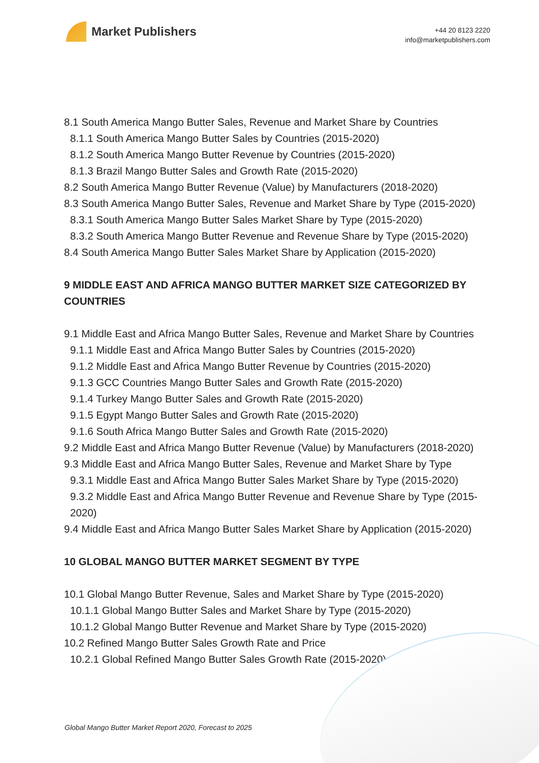Market Publishers
+44 20 8123 2220
info@marketpublishers.com
8.1 South America Mango Butter Sales, Revenue and Market Share by Countries
8.1.1 South America Mango Butter Sales by Countries (2015-2020)
8.1.2 South America Mango Butter Revenue by Countries (2015-2020)
8.1.3 Brazil Mango Butter Sales and Growth Rate (2015-2020)
8.2 South America Mango Butter Revenue (Value) by Manufacturers (2018-2020)
8.3 South America Mango Butter Sales, Revenue and Market Share by Type (2015-2020)
8.3.1 South America Mango Butter Sales Market Share by Type (2015-2020)
8.3.2 South America Mango Butter Revenue and Revenue Share by Type (2015-2020)
8.4 South America Mango Butter Sales Market Share by Application (2015-2020)
9 MIDDLE EAST AND AFRICA MANGO BUTTER MARKET SIZE CATEGORIZED BY COUNTRIES
9.1 Middle East and Africa Mango Butter Sales, Revenue and Market Share by Countries
9.1.1 Middle East and Africa Mango Butter Sales by Countries (2015-2020)
9.1.2 Middle East and Africa Mango Butter Revenue by Countries (2015-2020)
9.1.3 GCC Countries Mango Butter Sales and Growth Rate (2015-2020)
9.1.4 Turkey Mango Butter Sales and Growth Rate (2015-2020)
9.1.5 Egypt Mango Butter Sales and Growth Rate (2015-2020)
9.1.6 South Africa Mango Butter Sales and Growth Rate (2015-2020)
9.2 Middle East and Africa Mango Butter Revenue (Value) by Manufacturers (2018-2020)
9.3 Middle East and Africa Mango Butter Sales, Revenue and Market Share by Type
9.3.1 Middle East and Africa Mango Butter Sales Market Share by Type (2015-2020)
9.3.2 Middle East and Africa Mango Butter Revenue and Revenue Share by Type (2015-2020)
9.4 Middle East and Africa Mango Butter Sales Market Share by Application (2015-2020)
10 GLOBAL MANGO BUTTER MARKET SEGMENT BY TYPE
10.1 Global Mango Butter Revenue, Sales and Market Share by Type (2015-2020)
10.1.1 Global Mango Butter Sales and Market Share by Type (2015-2020)
10.1.2 Global Mango Butter Revenue and Market Share by Type (2015-2020)
10.2 Refined Mango Butter Sales Growth Rate and Price
10.2.1 Global Refined Mango Butter Sales Growth Rate (2015-2020)
Global Mango Butter Market Report 2020, Forecast to 2025